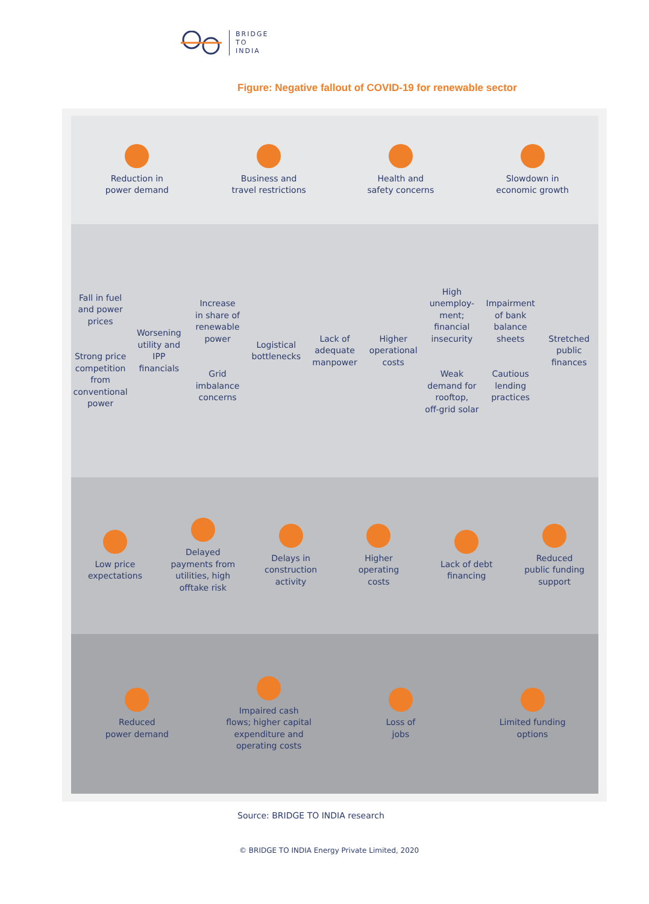BRIDGE
TO
INDIA
Figure: Negative fallout of COVID-19 for renewable sector
Reduction in
power demand
Business and
travel restrictions
Health and
safety concerns
Slowdown in
economic growth
Fall in fuel
and power
prices
Strong price
competition
from
conventional
power
Worsening
utility and
IPP
financials
Increase
in share of
renewable
power
Grid
imbalance
concerns
Logistical
bottlenecks
Lack of
adequate
manpower
Higher
operational
costs
High
unemploy-
ment;
financial
insecurity
Weak
demand for
rooftop,
off-grid solar
Impairment
of bank
balance
sheets
Cautious
lending
practices
Stretched
public
finances
Low price
expectations
Delayed
payments from
utilities, high
offtake risk
Delays in
construction
activity
Higher
operating
costs
Lack of debt
financing
Reduced
public funding
support
Reduced
power demand
Impaired cash
flows; higher capital
expenditure and
operating costs
Loss of
jobs
Limited funding
options
Source: BRIDGE TO INDIA research
© BRIDGE TO INDIA Energy Private Limited, 2020